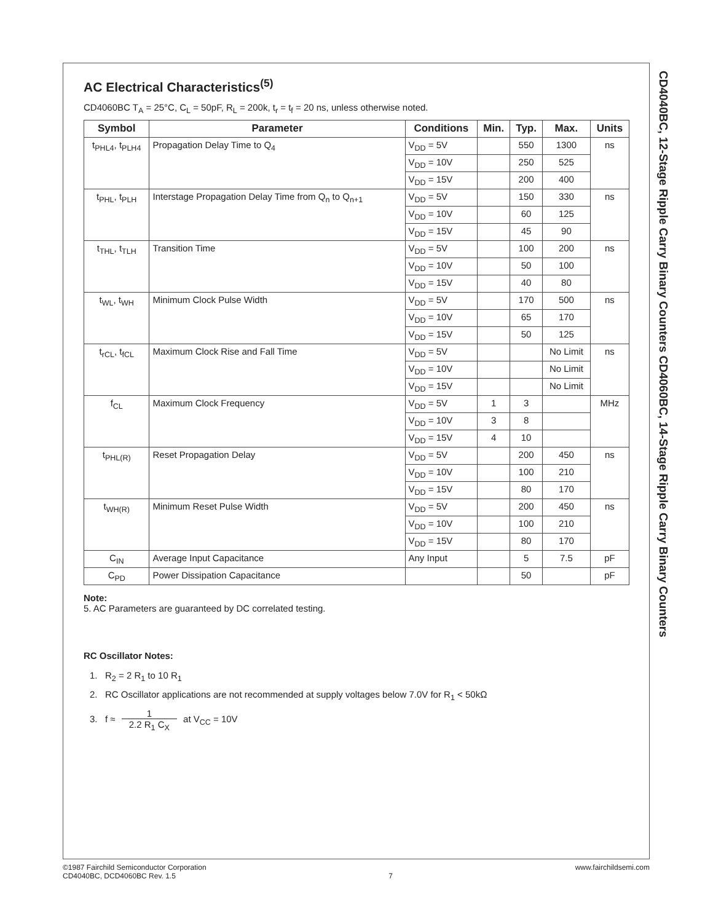CD4040BC, 12-Stage Ripple Carry Binary Counters CD4060BC, 14-Stage Ripple Carry Binary Counters
AC Electrical Characteristics<sup>(5)</sup>
CD4060BC T<sub>A</sub> = 25°C, C<sub>L</sub> = 50pF, R<sub>L</sub> = 200k, t<sub>r</sub> = t<sub>f</sub> = 20 ns, unless otherwise noted.
| Symbol | Parameter | Conditions | Min. | Typ. | Max. | Units |
| --- | --- | --- | --- | --- | --- | --- |
| t<sub>PHL4</sub>, t<sub>PLH4</sub> | Propagation Delay Time to Q<sub>4</sub> | V<sub>DD</sub> = 5V | | 550 | 1300 | ns |
| | | V<sub>DD</sub> = 10V | | 250 | 525 | |
| | | V<sub>DD</sub> = 15V | | 200 | 400 | |
| t<sub>PHL</sub>, t<sub>PLH</sub> | Interstage Propagation Delay Time from Q<sub>n</sub> to Q<sub>n+1</sub> | V<sub>DD</sub> = 5V | | 150 | 330 | ns |
| | | V<sub>DD</sub> = 10V | | 60 | 125 | |
| | | V<sub>DD</sub> = 15V | | 45 | 90 | |
| t<sub>THL</sub>, t<sub>TLH</sub> | Transition Time | V<sub>DD</sub> = 5V | | 100 | 200 | ns |
| | | V<sub>DD</sub> = 10V | | 50 | 100 | |
| | | V<sub>DD</sub> = 15V | | 40 | 80 | |
| t<sub>WL</sub>, t<sub>WH</sub> | Minimum Clock Pulse Width | V<sub>DD</sub> = 5V | | 170 | 500 | ns |
| | | V<sub>DD</sub> = 10V | | 65 | 170 | |
| | | V<sub>DD</sub> = 15V | | 50 | 125 | |
| t<sub>rCL</sub>, t<sub>fCL</sub> | Maximum Clock Rise and Fall Time | V<sub>DD</sub> = 5V | | | No Limit | ns |
| | | V<sub>DD</sub> = 10V | | | No Limit | |
| | | V<sub>DD</sub> = 15V | | | No Limit | |
| f<sub>CL</sub> | Maximum Clock Frequency | V<sub>DD</sub> = 5V | 1 | 3 | | MHz |
| | | V<sub>DD</sub> = 10V | 3 | 8 | | |
| | | V<sub>DD</sub> = 15V | 4 | 10 | | |
| t<sub>PHL(R)</sub> | Reset Propagation Delay | V<sub>DD</sub> = 5V | | 200 | 450 | ns |
| | | V<sub>DD</sub> = 10V | | 100 | 210 | |
| | | V<sub>DD</sub> = 15V | | 80 | 170 | |
| t<sub>WH(R)</sub> | Minimum Reset Pulse Width | V<sub>DD</sub> = 5V | | 200 | 450 | ns |
| | | V<sub>DD</sub> = 10V | | 100 | 210 | |
| | | V<sub>DD</sub> = 15V | | 80 | 170 | |
| C<sub>IN</sub> | Average Input Capacitance | Any Input | | 5 | 7.5 | pF |
| C<sub>PD</sub> | Power Dissipation Capacitance | | | 50 | | pF |
Note:
5. AC Parameters are guaranteed by DC correlated testing.
RC Oscillator Notes:
1. R<sub>2</sub> = 2 R<sub>1</sub> to 10 R<sub>1</sub>
2. RC Oscillator applications are not recommended at supply voltages below 7.0V for R<sub>1</sub> < 50kΩ
3. f ≈ 1 2.2 R<sub>1</sub> C<sub>X</sub> at V<sub>CC</sub> = 10V
©1987 Fairchild Semiconductor Corporation
CD4040BC, DCD4060BC Rev. 1.5
7
www.fairchildsemi.com